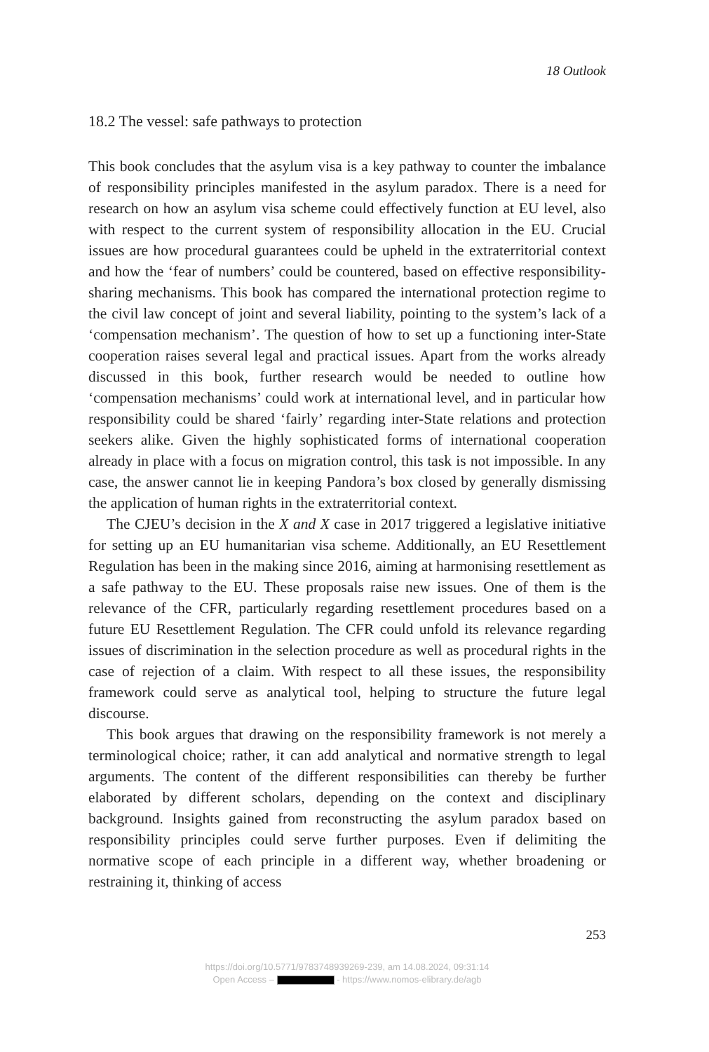18 Outlook
18.2 The vessel: safe pathways to protection
This book concludes that the asylum visa is a key pathway to counter the imbalance of responsibility principles manifested in the asylum paradox. There is a need for research on how an asylum visa scheme could effectively function at EU level, also with respect to the current system of responsibility allocation in the EU. Crucial issues are how procedural guarantees could be upheld in the extraterritorial context and how the ‘fear of numbers’ could be countered, based on effective responsibility-sharing mechanisms. This book has compared the international protection regime to the civil law concept of joint and several liability, pointing to the system’s lack of a ‘compensation mechanism’. The question of how to set up a functioning inter-State cooperation raises several legal and practical issues. Apart from the works already discussed in this book, further research would be needed to outline how ‘compensation mechanisms’ could work at international level, and in particular how responsibility could be shared ‘fairly’ regarding inter-State relations and protection seekers alike. Given the highly sophisticated forms of international cooperation already in place with a focus on migration control, this task is not impossible. In any case, the answer cannot lie in keeping Pandora’s box closed by generally dismissing the application of human rights in the extraterritorial context.
The CJEU’s decision in the X and X case in 2017 triggered a legislative initiative for setting up an EU humanitarian visa scheme. Additionally, an EU Resettlement Regulation has been in the making since 2016, aiming at harmonising resettlement as a safe pathway to the EU. These proposals raise new issues. One of them is the relevance of the CFR, particularly regarding resettlement procedures based on a future EU Resettlement Regulation. The CFR could unfold its relevance regarding issues of discrimination in the selection procedure as well as procedural rights in the case of rejection of a claim. With respect to all these issues, the responsibility framework could serve as analytical tool, helping to structure the future legal discourse.
This book argues that drawing on the responsibility framework is not merely a terminological choice; rather, it can add analytical and normative strength to legal arguments. The content of the different responsibilities can thereby be further elaborated by different scholars, depending on the context and disciplinary background. Insights gained from reconstructing the asylum paradox based on responsibility principles could serve further purposes. Even if delimiting the normative scope of each principle in a different way, whether broadening or restraining it, thinking of access
253
https://doi.org/10.5771/9783748939269-239, am 14.08.2024, 09:31:14
Open Access – - https://www.nomos-elibrary.de/agb